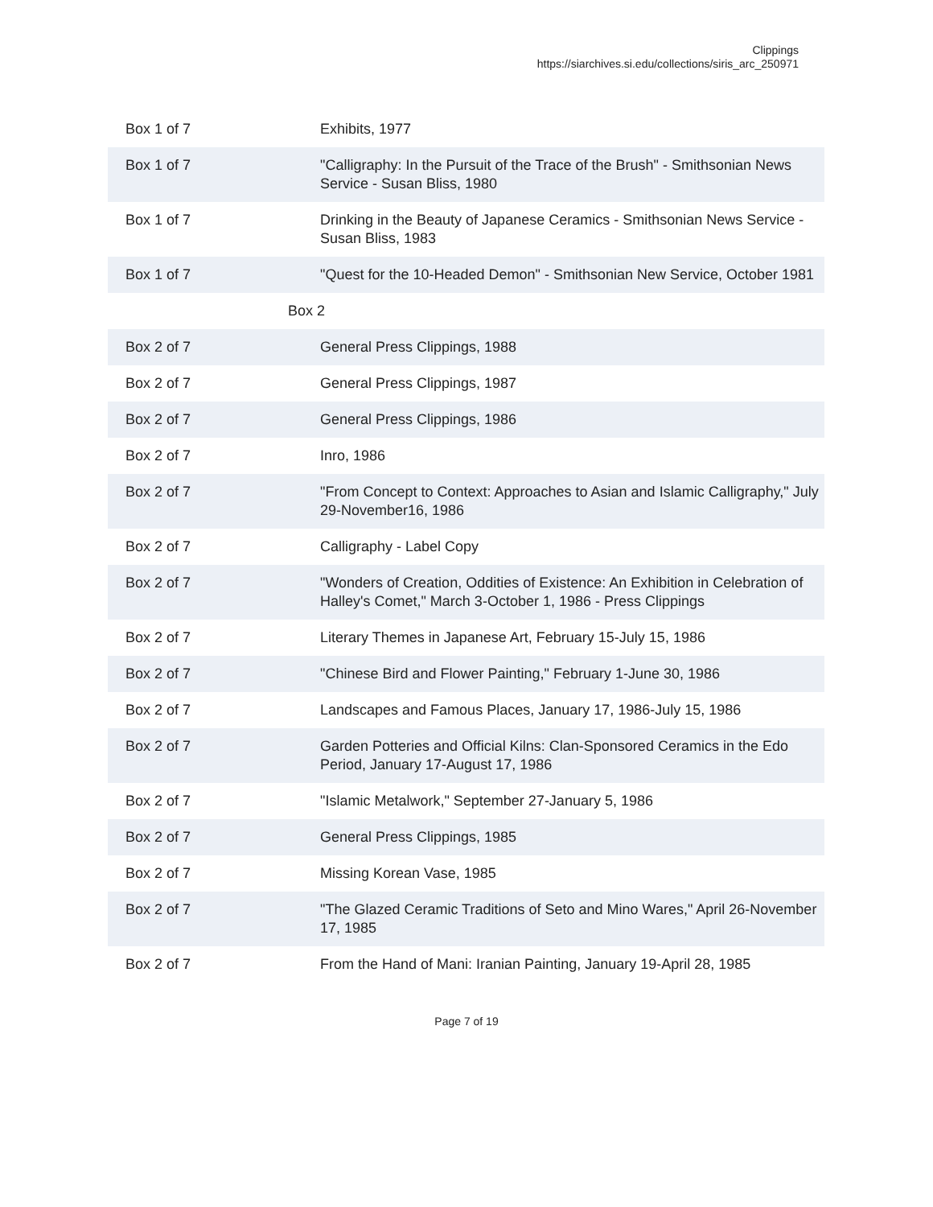Clippings
https://siarchives.si.edu/collections/siris_arc_250971
| Box 1 of 7 | Exhibits, 1977 |
| Box 1 of 7 | "Calligraphy: In the Pursuit of the Trace of the Brush" - Smithsonian News Service - Susan Bliss, 1980 |
| Box 1 of 7 | Drinking in the Beauty of Japanese Ceramics - Smithsonian News Service - Susan Bliss, 1983 |
| Box 1 of 7 | "Quest for the 10-Headed Demon" - Smithsonian New Service, October 1981 |
| Box 2 | |
| Box 2 of 7 | General Press Clippings, 1988 |
| Box 2 of 7 | General Press Clippings, 1987 |
| Box 2 of 7 | General Press Clippings, 1986 |
| Box 2 of 7 | Inro, 1986 |
| Box 2 of 7 | "From Concept to Context: Approaches to Asian and Islamic Calligraphy," July 29-November16, 1986 |
| Box 2 of 7 | Calligraphy - Label Copy |
| Box 2 of 7 | "Wonders of Creation, Oddities of Existence: An Exhibition in Celebration of Halley's Comet," March 3-October 1, 1986 - Press Clippings |
| Box 2 of 7 | Literary Themes in Japanese Art, February 15-July 15, 1986 |
| Box 2 of 7 | "Chinese Bird and Flower Painting," February 1-June 30, 1986 |
| Box 2 of 7 | Landscapes and Famous Places, January 17, 1986-July 15, 1986 |
| Box 2 of 7 | Garden Potteries and Official Kilns: Clan-Sponsored Ceramics in the Edo Period, January 17-August 17, 1986 |
| Box 2 of 7 | "Islamic Metalwork," September 27-January 5, 1986 |
| Box 2 of 7 | General Press Clippings, 1985 |
| Box 2 of 7 | Missing Korean Vase, 1985 |
| Box 2 of 7 | "The Glazed Ceramic Traditions of Seto and Mino Wares," April 26-November 17, 1985 |
| Box 2 of 7 | From the Hand of Mani: Iranian Painting, January 19-April 28, 1985 |
Page 7 of 19